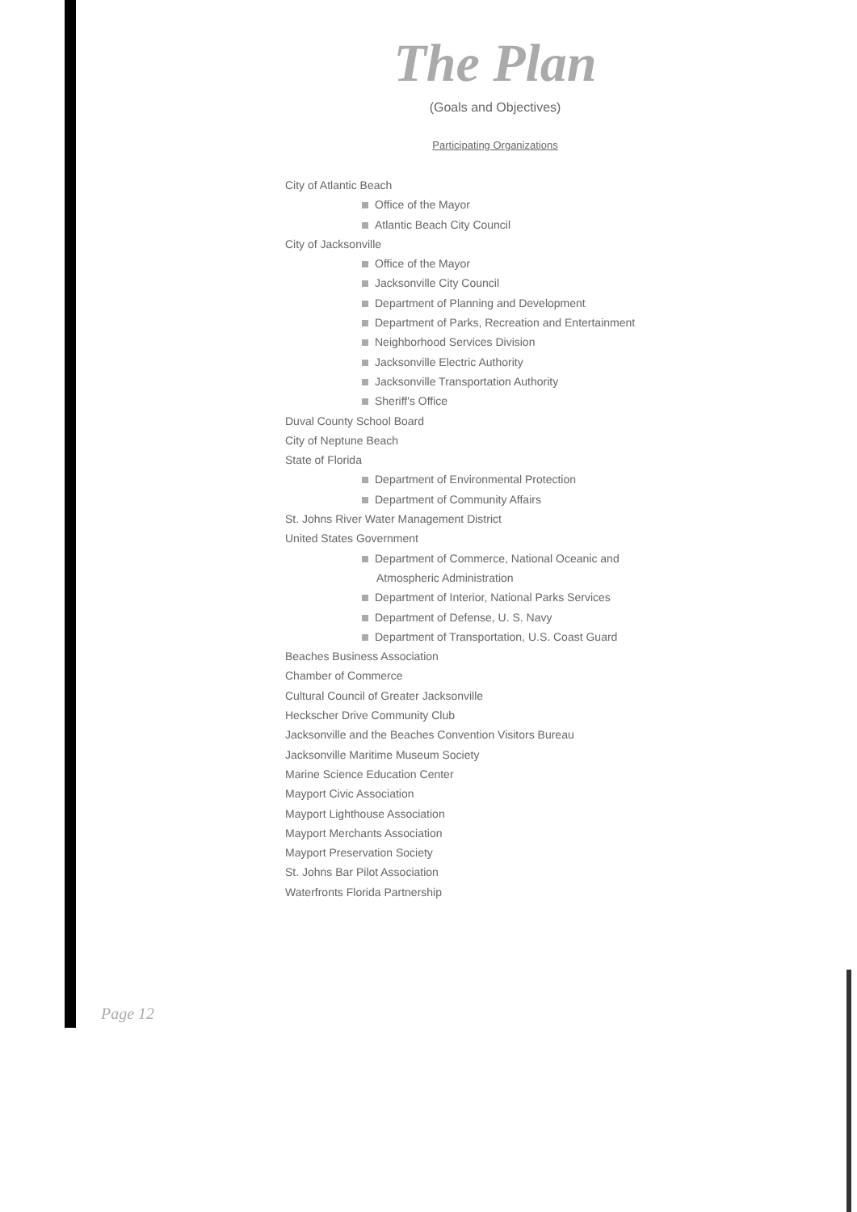The Plan
(Goals and Objectives)
Participating Organizations
City of Atlantic Beach
Office of the Mayor
Atlantic Beach City Council
City of Jacksonville
Office of the Mayor
Jacksonville City Council
Department of Planning and Development
Department of Parks, Recreation and Entertainment
Neighborhood Services Division
Jacksonville Electric Authority
Jacksonville Transportation Authority
Sheriff's Office
Duval County School Board
City of Neptune Beach
State of Florida
Department of Environmental Protection
Department of Community Affairs
St. Johns River Water Management District
United States Government
Department of Commerce, National Oceanic and
Atmospheric Administration
Department of Interior, National Parks Services
Department of Defense, U. S. Navy
Department of Transportation, U.S. Coast Guard
Beaches Business Association
Chamber of Commerce
Cultural Council of Greater Jacksonville
Heckscher Drive Community Club
Jacksonville and the Beaches Convention Visitors Bureau
Jacksonville Maritime Museum Society
Marine Science Education Center
Mayport Civic Association
Mayport Lighthouse Association
Mayport Merchants Association
Mayport Preservation Society
St. Johns Bar Pilot Association
Waterfronts Florida Partnership
Page 12